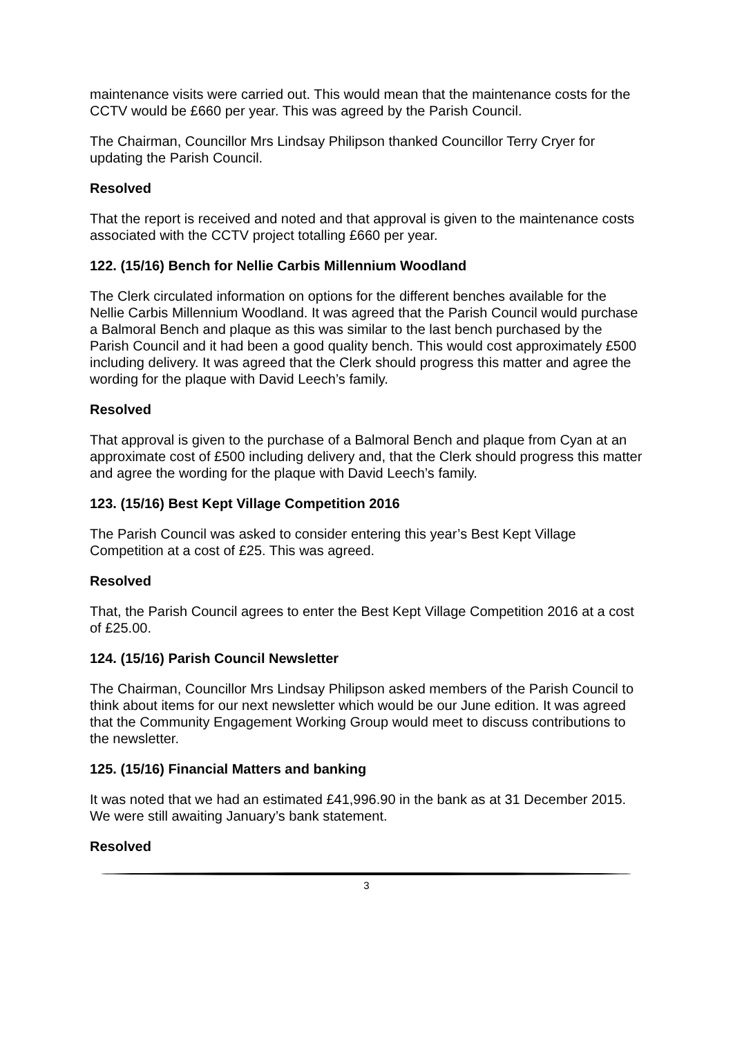maintenance visits were carried out. This would mean that the maintenance costs for the CCTV would be £660 per year. This was agreed by the Parish Council.
The Chairman, Councillor Mrs Lindsay Philipson thanked Councillor Terry Cryer for updating the Parish Council.
Resolved
That the report is received and noted and that approval is given to the maintenance costs associated with the CCTV project totalling £660 per year.
122. (15/16) Bench for Nellie Carbis Millennium Woodland
The Clerk circulated information on options for the different benches available for the Nellie Carbis Millennium Woodland. It was agreed that the Parish Council would purchase a Balmoral Bench and plaque as this was similar to the last bench purchased by the Parish Council and it had been a good quality bench. This would cost approximately £500 including delivery. It was agreed that the Clerk should progress this matter and agree the wording for the plaque with David Leech’s family.
Resolved
That approval is given to the purchase of a Balmoral Bench and plaque from Cyan at an approximate cost of £500 including delivery and, that the Clerk should progress this matter and agree the wording for the plaque with David Leech’s family.
123. (15/16) Best Kept Village Competition 2016
The Parish Council was asked to consider entering this year’s Best Kept Village Competition at a cost of £25. This was agreed.
Resolved
That, the Parish Council agrees to enter the Best Kept Village Competition 2016 at a cost of £25.00.
124. (15/16) Parish Council Newsletter
The Chairman, Councillor Mrs Lindsay Philipson asked members of the Parish Council to think about items for our next newsletter which would be our June edition. It was agreed that the Community Engagement Working Group would meet to discuss contributions to the newsletter.
125. (15/16) Financial Matters and banking
It was noted that we had an estimated £41,996.90 in the bank as at 31 December 2015. We were still awaiting January’s bank statement.
Resolved
3